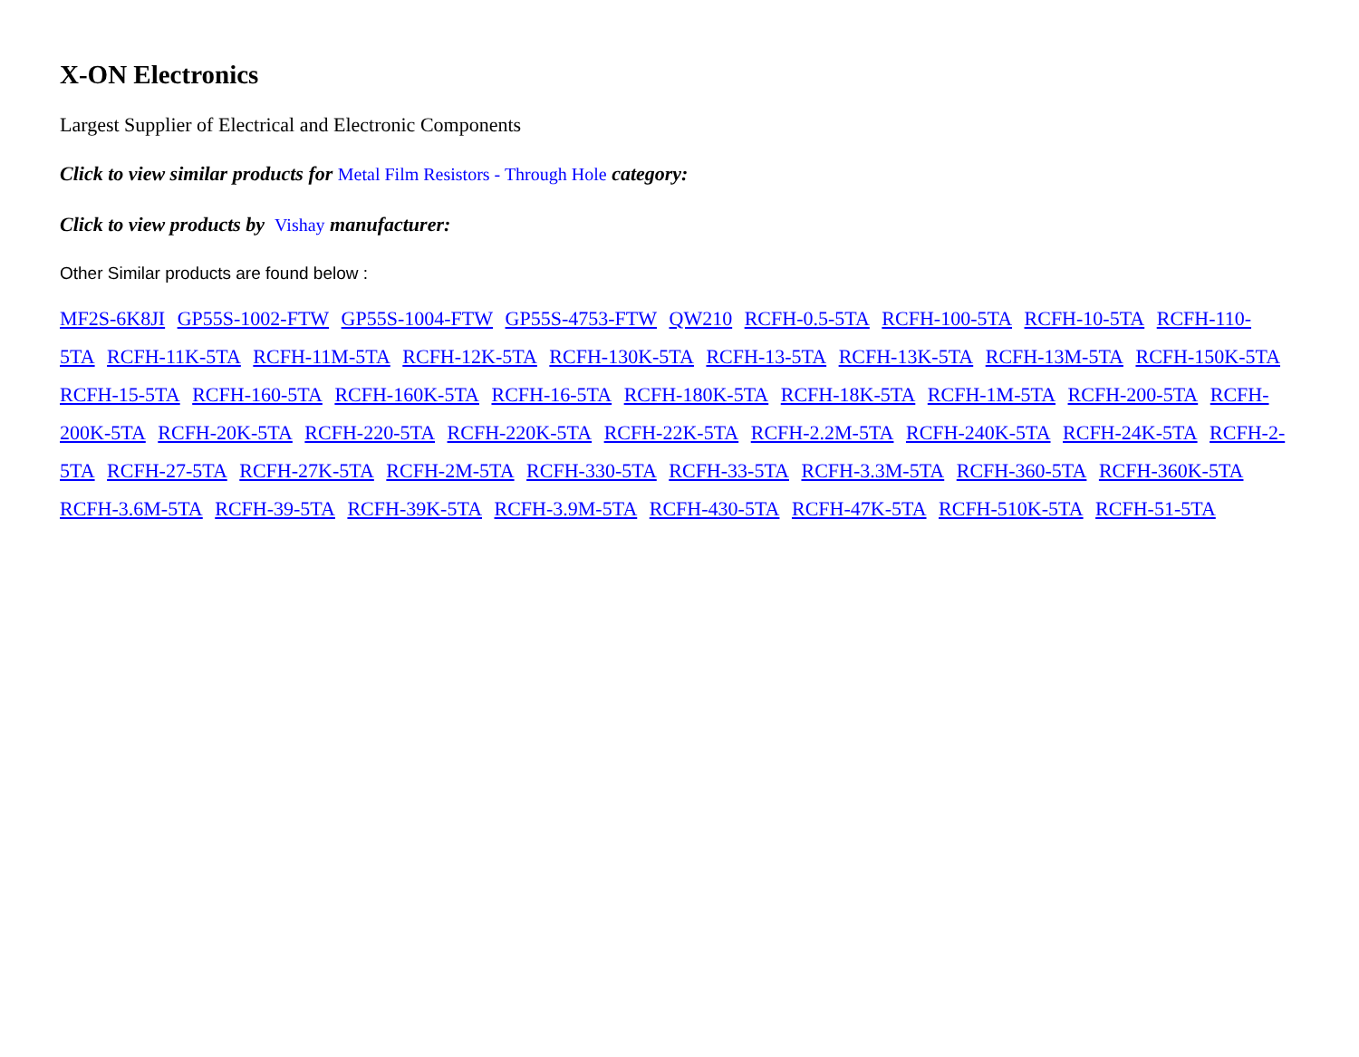X-ON Electronics
Largest Supplier of Electrical and Electronic Components
Click to view similar products for Metal Film Resistors - Through Hole category:
Click to view products by Vishay manufacturer:
Other Similar products are found below :
MF2S-6K8JI GP55S-1002-FTW GP55S-1004-FTW GP55S-4753-FTW QW210 RCFH-0.5-5TA RCFH-100-5TA RCFH-10-5TA RCFH-110-5TA RCFH-11K-5TA RCFH-11M-5TA RCFH-12K-5TA RCFH-130K-5TA RCFH-13-5TA RCFH-13K-5TA RCFH-13M-5TA RCFH-150K-5TA RCFH-15-5TA RCFH-160-5TA RCFH-160K-5TA RCFH-16-5TA RCFH-180K-5TA RCFH-18K-5TA RCFH-1M-5TA RCFH-200-5TA RCFH-200K-5TA RCFH-20K-5TA RCFH-220-5TA RCFH-220K-5TA RCFH-22K-5TA RCFH-2.2M-5TA RCFH-240K-5TA RCFH-24K-5TA RCFH-2-5TA RCFH-27-5TA RCFH-27K-5TA RCFH-2M-5TA RCFH-330-5TA RCFH-33-5TA RCFH-3.3M-5TA RCFH-360-5TA RCFH-360K-5TA RCFH-3.6M-5TA RCFH-39-5TA RCFH-39K-5TA RCFH-3.9M-5TA RCFH-430-5TA RCFH-47K-5TA RCFH-510K-5TA RCFH-51-5TA